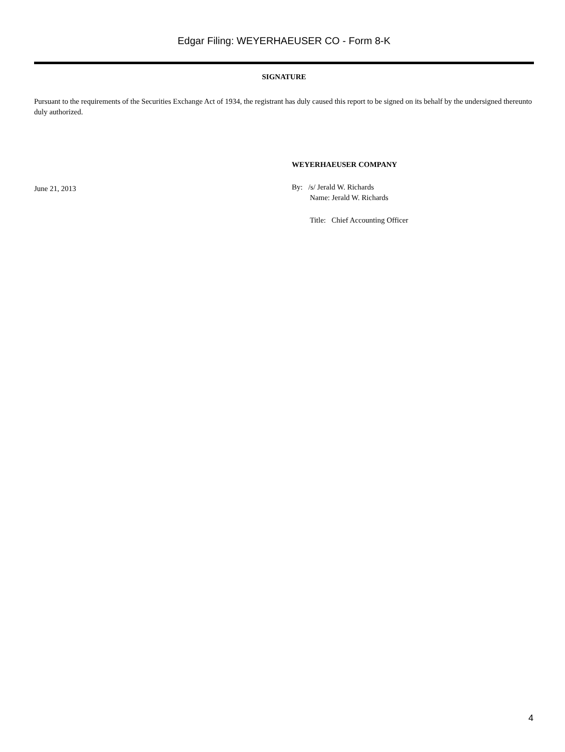Edgar Filing: WEYERHAEUSER CO - Form 8-K
SIGNATURE
Pursuant to the requirements of the Securities Exchange Act of 1934, the registrant has duly caused this report to be signed on its behalf by the undersigned thereunto duly authorized.
June 21, 2013
WEYERHAEUSER COMPANY
By: /s/ Jerald W. Richards
Name: Jerald W. Richards
Title: Chief Accounting Officer
4